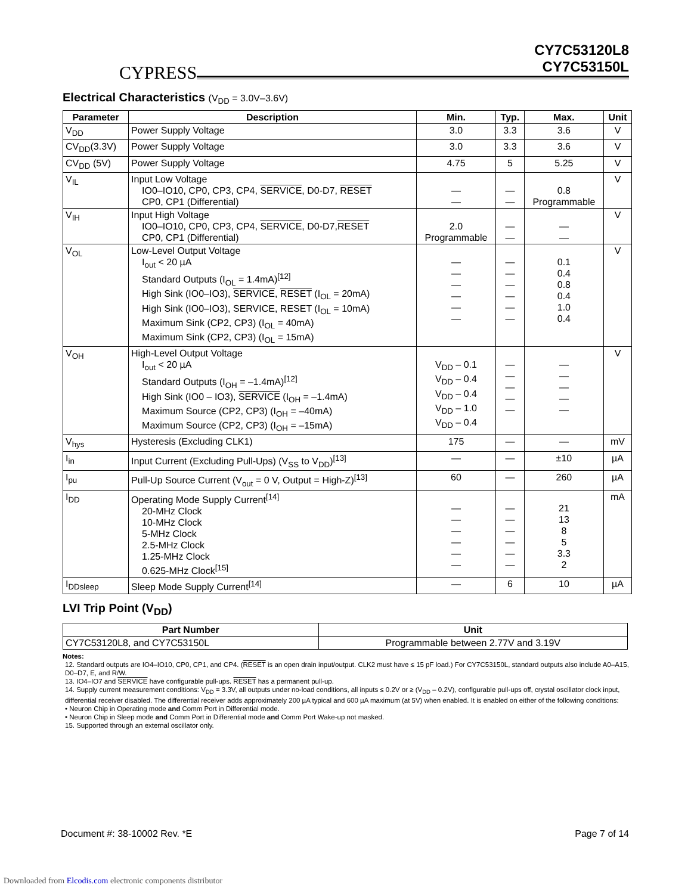CYPRESS
CY7C53120L8
CY7C53150L
Electrical Characteristics (V<sub>DD</sub> = 3.0V–3.6V)
| Parameter | Description | Min. | Typ. | Max. | Unit |
| --- | --- | --- | --- | --- | --- |
| V<sub>DD</sub> | Power Supply Voltage | 3.0 | 3.3 | 3.6 | V |
| CV<sub>DD</sub>(3.3V) | Power Supply Voltage | 3.0 | 3.3 | 3.6 | V |
| CV<sub>DD</sub> (5V) | Power Supply Voltage | 4.75 | 5 | 5.25 | V |
| V<sub>IL</sub> | Input Low Voltage IO0–IO10, CP0, CP3, CP4, SERVICE , D0-D7, RESET CP0, CP1 (Differential) | — — | — — | 0.8 Programmable | V |
| V<sub>IH</sub> | Input High Voltage IO0–IO10, CP0, CP3, CP4, SERVICE , D0-D7, RESET CP0, CP1 (Differential) | 2.0 Programmable | — — | — — | V |
| V<sub>OL</sub> | Low-Level Output Voltage I<sub>out</sub> < 20 µA Standard Outputs (I<sub>OL</sub> = 1.4mA)<sup>[12]</sup> High Sink (IO0–IO3), SERVICE , RESET (I<sub>OL</sub> = 20mA) High Sink (IO0–IO3), SERVICE, RESET (I<sub>OL</sub> = 10mA) Maximum Sink (CP2, CP3) (I<sub>OL</sub> = 40mA) Maximum Sink (CP2, CP3) (I<sub>OL</sub> = 15mA) | — — — — — — | — — — — — — | 0.1 0.4 0.8 0.4 1.0 0.4 | V |
| V<sub>OH</sub> | High-Level Output Voltage I<sub>out</sub> < 20 µA Standard Outputs (I<sub>OH</sub> = –1.4mA)<sup>[12]</sup> High Sink (IO0 – IO3), SERVICE (I<sub>OH</sub> = –1.4mA) Maximum Source (CP2, CP3) (I<sub>OH</sub> = –40mA) Maximum Source (CP2, CP3) (I<sub>OH</sub> = –15mA) | V<sub>DD</sub> – 0.1 V<sub>DD</sub> – 0.4 V<sub>DD</sub> – 0.4 V<sub>DD</sub> – 1.0 V<sub>DD</sub> – 0.4 | — — — — — | — — — — — | V |
| V<sub>hys</sub> | Hysteresis (Excluding CLK1) | 175 | — | — | mV |
| I<sub>in</sub> | Input Current (Excluding Pull-Ups) (V<sub>SS</sub> to V<sub>DD</sub>)<sup>[13]</sup> | — | — | ±10 | µA |
| I<sub>pu</sub> | Pull-Up Source Current (V<sub>out</sub> = 0 V, Output = High-Z)<sup>[13]</sup> | 60 | — | 260 | µA |
| I<sub>DD</sub> | Operating Mode Supply Current<sup>[14]</sup> 20-MHz Clock 10-MHz Clock 5-MHz Clock 2.5-MHz Clock 1.25-MHz Clock 0.625-MHz Clock<sup>[15]</sup> | — — — — — — | — — — — — — | 21 13 8 5 3.3 2 | mA |
| I<sub>DDsleep</sub> | Sleep Mode Supply Current<sup>[14]</sup> | — | 6 | 10 | µA |
LVI Trip Point (V<sub>DD</sub>)
| Part Number | Unit |
| --- | --- |
| CY7C53120L8, and CY7C53150L | Programmable between 2.77V and 3.19V |
Notes:
12. Standard outputs are IO4–IO10, CP0, CP1, and CP4. (RESET is an open drain input/output. CLK2 must have ≤ 15 pF load.) For CY7C53150L, standard outputs also include A0–A15, D0–D7, E, and R/W.
13. IO4–IO7 and SERVICE have configurable pull-ups. RESET has a permanent pull-up.
14. Supply current measurement conditions: V<sub>DD</sub> = 3.3V, all outputs under no-load conditions, all inputs ≤ 0.2V or ≥ (V<sub>DD</sub> – 0.2V), configurable pull-ups off, crystal oscillator clock input, differential receiver disabled. The differential receiver adds approximately 200 µA typical and 600 µA maximum (at 5V) when enabled. It is enabled on either of the following conditions:
• Neuron Chip in Operating mode and Comm Port in Differential mode.
• Neuron Chip in Sleep mode and Comm Port in Differential mode and Comm Port Wake-up not masked.
15. Supported through an external oscillator only.
Document #: 38-10002 Rev. *E Page 7 of 14
Downloaded from Elcodis.com electronic components distributor